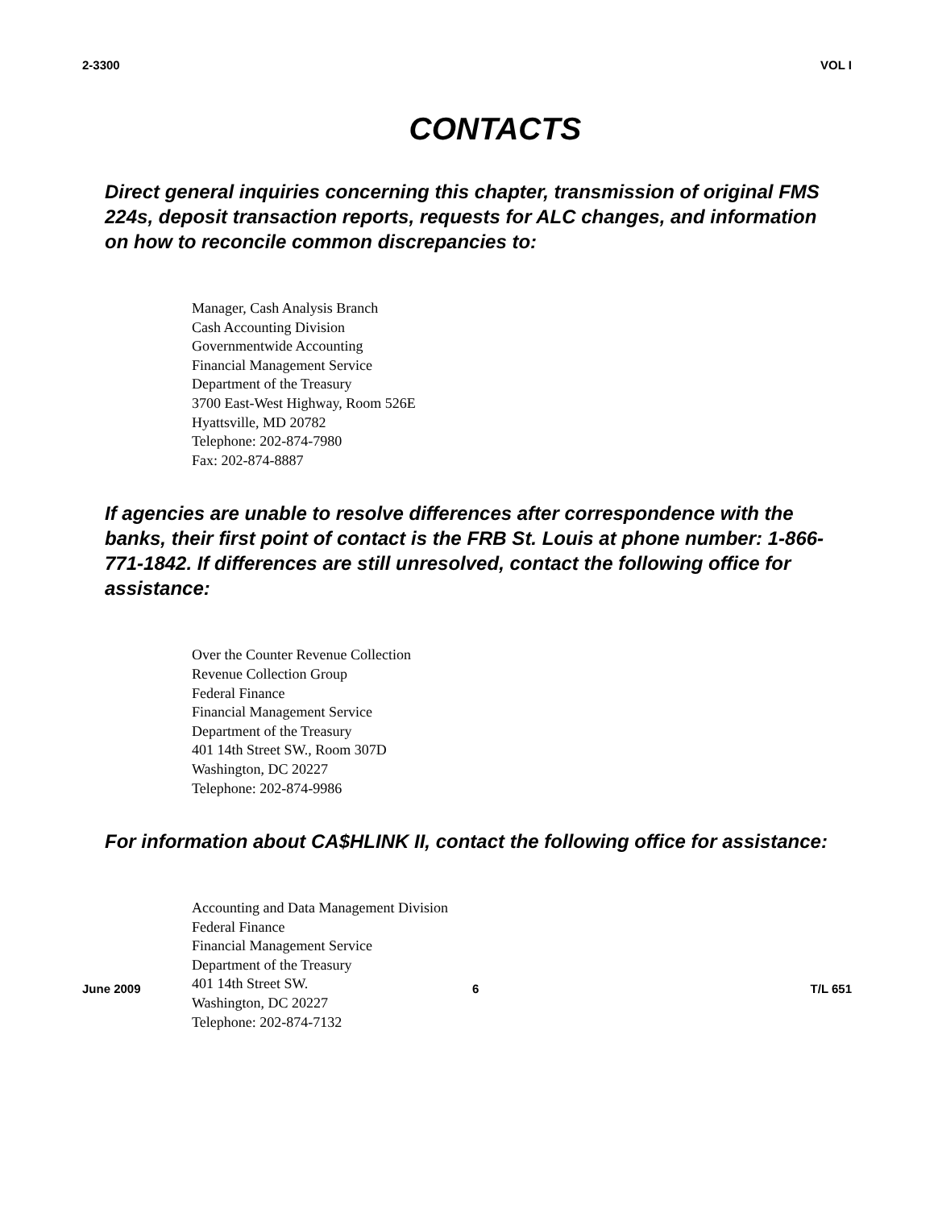2-3300 VOL I
CONTACTS
Direct general inquiries concerning this chapter, transmission of original FMS 224s, deposit transaction reports, requests for ALC changes, and information on how to reconcile common discrepancies to:
Manager, Cash Analysis Branch
Cash Accounting Division
Governmentwide Accounting
Financial Management Service
Department of the Treasury
3700 East-West Highway, Room 526E
Hyattsville, MD 20782
Telephone: 202-874-7980
Fax: 202-874-8887
If agencies are unable to resolve differences after correspondence with the banks, their first point of contact is the FRB St. Louis at phone number: 1-866-771-1842. If differences are still unresolved, contact the following office for assistance:
Over the Counter Revenue Collection
Revenue Collection Group
Federal Finance
Financial Management Service
Department of the Treasury
401 14th Street SW., Room 307D
Washington, DC 20227
Telephone: 202-874-9986
For information about CA$HLINK II, contact the following office for assistance:
Accounting and Data Management Division
Federal Finance
Financial Management Service
Department of the Treasury
401 14th Street SW.
Washington, DC 20227
Telephone: 202-874-7132
June 2009 6 T/L 651